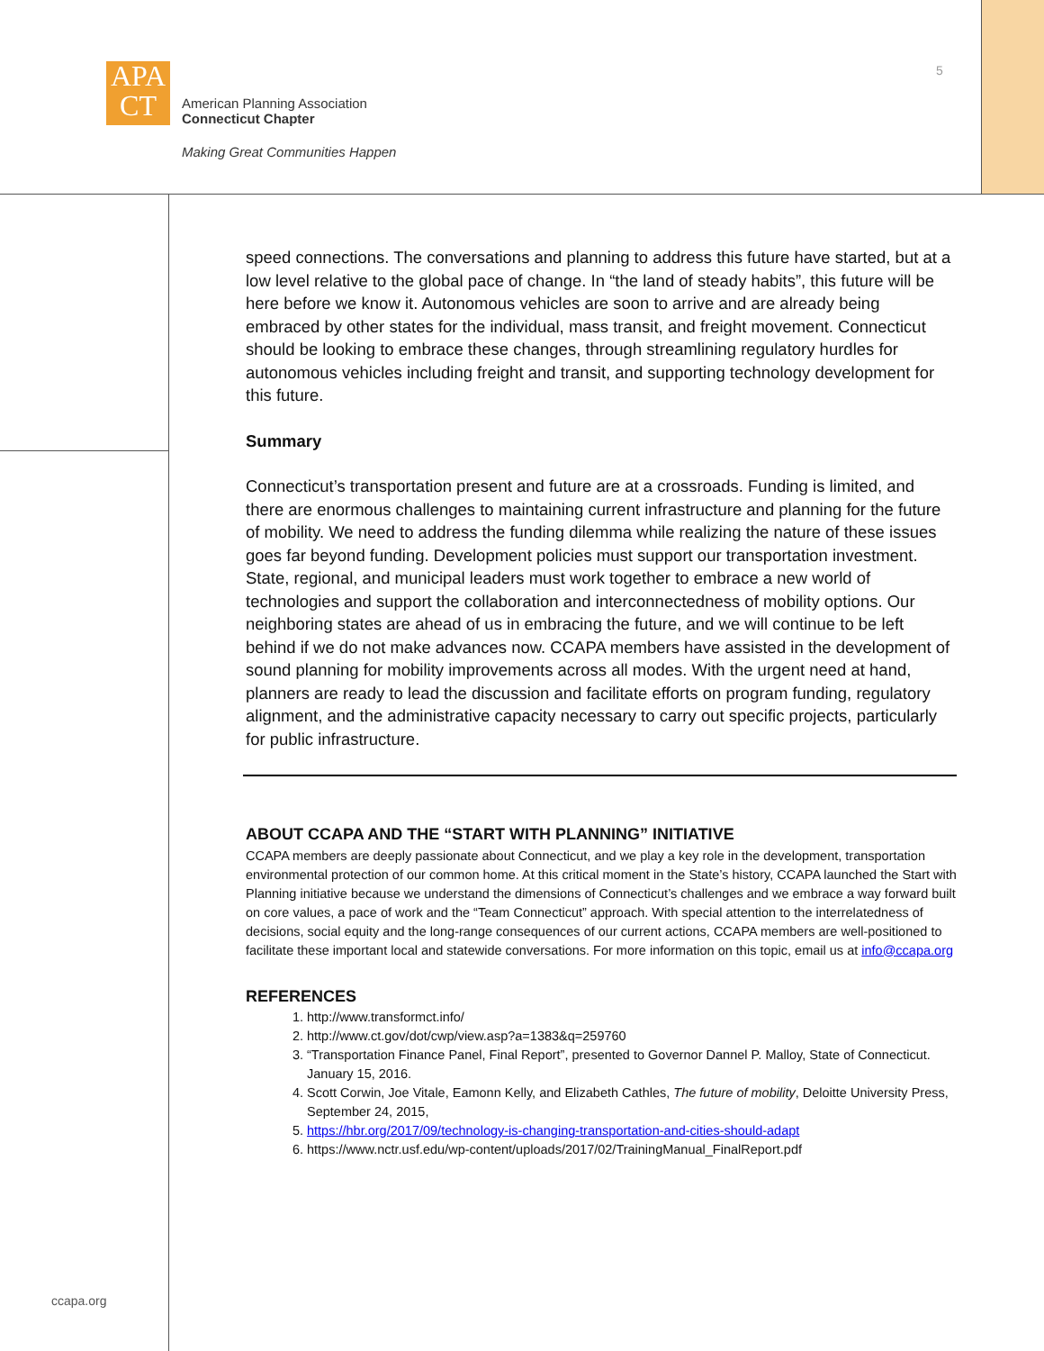APA
CT
American Planning Association
Connecticut Chapter
Making Great Communities Happen
5
speed connections. The conversations and planning to address this future have started, but at a low level relative to the global pace of change. In “the land of steady habits”, this future will be here before we know it. Autonomous vehicles are soon to arrive and are already being embraced by other states for the individual, mass transit, and freight movement. Connecticut should be looking to embrace these changes, through streamlining regulatory hurdles for autonomous vehicles including freight and transit, and supporting technology development for this future.
Summary
Connecticut’s transportation present and future are at a crossroads. Funding is limited, and there are enormous challenges to maintaining current infrastructure and planning for the future of mobility. We need to address the funding dilemma while realizing the nature of these issues goes far beyond funding. Development policies must support our transportation investment. State, regional, and municipal leaders must work together to embrace a new world of technologies and support the collaboration and interconnectedness of mobility options. Our neighboring states are ahead of us in embracing the future, and we will continue to be left behind if we do not make advances now. CCAPA members have assisted in the development of sound planning for mobility improvements across all modes. With the urgent need at hand, planners are ready to lead the discussion and facilitate efforts on program funding, regulatory alignment, and the administrative capacity necessary to carry out specific projects, particularly for public infrastructure.
ABOUT CCAPA AND THE “START WITH PLANNING” INITIATIVE
CCAPA members are deeply passionate about Connecticut, and we play a key role in the development, transportation environmental protection of our common home. At this critical moment in the State’s history, CCAPA launched the Start with Planning initiative because we understand the dimensions of Connecticut’s challenges and we embrace a way forward built on core values, a pace of work and the “Team Connecticut” approach. With special attention to the interrelatedness of decisions, social equity and the long-range consequences of our current actions, CCAPA members are well-positioned to facilitate these important local and statewide conversations. For more information on this topic, email us at info@ccapa.org
REFERENCES
1. http://www.transformct.info/
2. http://www.ct.gov/dot/cwp/view.asp?a=1383&q=259760
3. “Transportation Finance Panel, Final Report”, presented to Governor Dannel P. Malloy, State of Connecticut. January 15, 2016.
4. Scott Corwin, Joe Vitale, Eamonn Kelly, and Elizabeth Cathles, The future of mobility, Deloitte University Press, September 24, 2015,
5. https://hbr.org/2017/09/technology-is-changing-transportation-and-cities-should-adapt
6. https://www.nctr.usf.edu/wp-content/uploads/2017/02/TrainingManual_FinalReport.pdf
ccapa.org